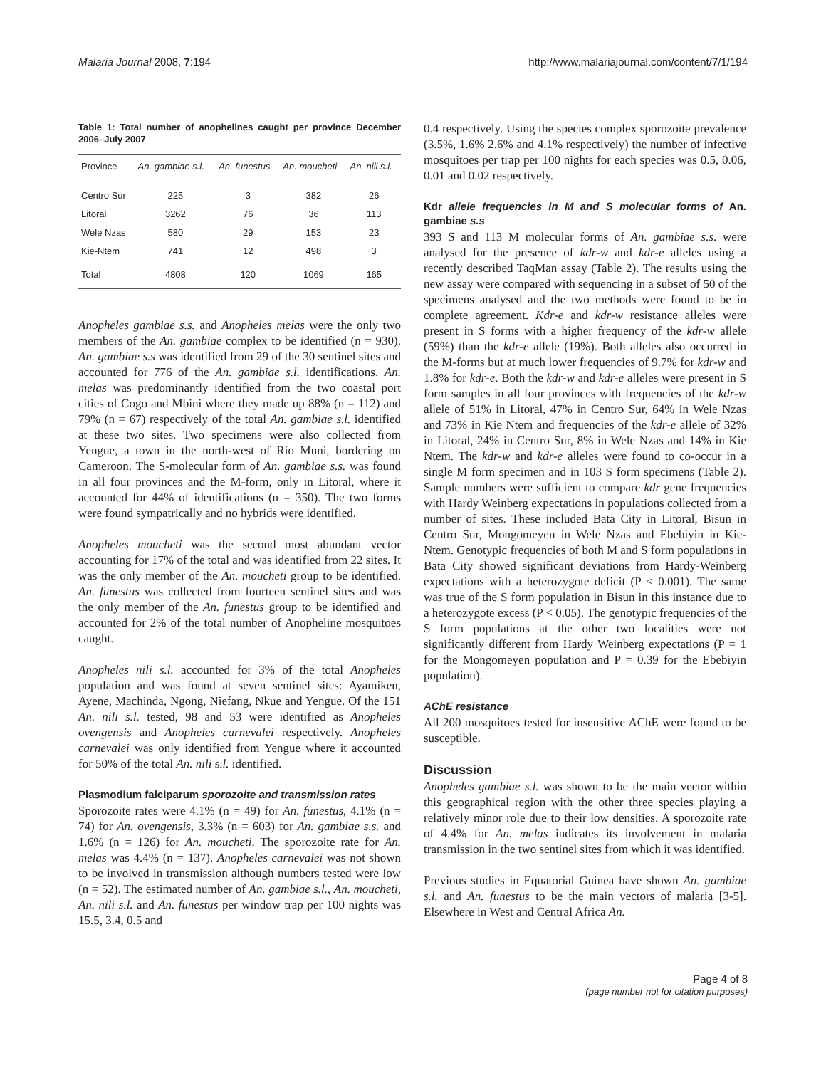Malaria Journal 2008, 7:194 http://www.malariajournal.com/content/7/1/194
Table 1: Total number of anophelines caught per province December 2006–July 2007
| Province | An. gambiae s.l. | An. funestus | An. moucheti | An. nili s.l. |
| --- | --- | --- | --- | --- |
| Centro Sur | 225 | 3 | 382 | 26 |
| Litoral | 3262 | 76 | 36 | 113 |
| Wele Nzas | 580 | 29 | 153 | 23 |
| Kie-Ntem | 741 | 12 | 498 | 3 |
| Total | 4808 | 120 | 1069 | 165 |
Anopheles gambiae s.s. and Anopheles melas were the only two members of the An. gambiae complex to be identified (n = 930). An. gambiae s.s was identified from 29 of the 30 sentinel sites and accounted for 776 of the An. gambiae s.l. identifications. An. melas was predominantly identified from the two coastal port cities of Cogo and Mbini where they made up 88% (n = 112) and 79% (n = 67) respectively of the total An. gambiae s.l. identified at these two sites. Two specimens were also collected from Yengue, a town in the north-west of Rio Muni, bordering on Cameroon. The S-molecular form of An. gambiae s.s. was found in all four provinces and the M-form, only in Litoral, where it accounted for 44% of identifications (n = 350). The two forms were found sympatrically and no hybrids were identified.
Anopheles moucheti was the second most abundant vector accounting for 17% of the total and was identified from 22 sites. It was the only member of the An. moucheti group to be identified. An. funestus was collected from fourteen sentinel sites and was the only member of the An. funestus group to be identified and accounted for 2% of the total number of Anopheline mosquitoes caught.
Anopheles nili s.l. accounted for 3% of the total Anopheles population and was found at seven sentinel sites: Ayamiken, Ayene, Machinda, Ngong, Niefang, Nkue and Yengue. Of the 151 An. nili s.l. tested, 98 and 53 were identified as Anopheles ovengensis and Anopheles carnevalei respectively. Anopheles carnevalei was only identified from Yengue where it accounted for 50% of the total An. nili s.l. identified.
Plasmodium falciparum sporozoite and transmission rates
Sporozoite rates were 4.1% (n = 49) for An. funestus, 4.1% (n = 74) for An. ovengensis, 3.3% (n = 603) for An. gambiae s.s. and 1.6% (n = 126) for An. moucheti. The sporozoite rate for An. melas was 4.4% (n = 137). Anopheles carnevalei was not shown to be involved in transmission although numbers tested were low (n = 52). The estimated number of An. gambiae s.l., An. moucheti, An. nili s.l. and An. funestus per window trap per 100 nights was 15.5, 3.4, 0.5 and
0.4 respectively. Using the species complex sporozoite prevalence (3.5%, 1.6% 2.6% and 4.1% respectively) the number of infective mosquitoes per trap per 100 nights for each species was 0.5, 0.06, 0.01 and 0.02 respectively.
Kdr allele frequencies in M and S molecular forms of An. gambiae s.s
393 S and 113 M molecular forms of An. gambiae s.s. were analysed for the presence of kdr-w and kdr-e alleles using a recently described TaqMan assay (Table 2). The results using the new assay were compared with sequencing in a subset of 50 of the specimens analysed and the two methods were found to be in complete agreement. Kdr-e and kdr-w resistance alleles were present in S forms with a higher frequency of the kdr-w allele (59%) than the kdr-e allele (19%). Both alleles also occurred in the M-forms but at much lower frequencies of 9.7% for kdr-w and 1.8% for kdr-e. Both the kdr-w and kdr-e alleles were present in S form samples in all four provinces with frequencies of the kdr-w allele of 51% in Litoral, 47% in Centro Sur, 64% in Wele Nzas and 73% in Kie Ntem and frequencies of the kdr-e allele of 32% in Litoral, 24% in Centro Sur, 8% in Wele Nzas and 14% in Kie Ntem. The kdr-w and kdr-e alleles were found to co-occur in a single M form specimen and in 103 S form specimens (Table 2). Sample numbers were sufficient to compare kdr gene frequencies with Hardy Weinberg expectations in populations collected from a number of sites. These included Bata City in Litoral, Bisun in Centro Sur, Mongomeyen in Wele Nzas and Ebebiyin in Kie-Ntem. Genotypic frequencies of both M and S form populations in Bata City showed significant deviations from Hardy-Weinberg expectations with a heterozygote deficit (P < 0.001). The same was true of the S form population in Bisun in this instance due to a heterozygote excess (P < 0.05). The genotypic frequencies of the S form populations at the other two localities were not significantly different from Hardy Weinberg expectations (P = 1 for the Mongomeyen population and P = 0.39 for the Ebebiyin population).
AChE resistance
All 200 mosquitoes tested for insensitive AChE were found to be susceptible.
Discussion
Anopheles gambiae s.l. was shown to be the main vector within this geographical region with the other three species playing a relatively minor role due to their low densities. A sporozoite rate of 4.4% for An. melas indicates its involvement in malaria transmission in the two sentinel sites from which it was identified.
Previous studies in Equatorial Guinea have shown An. gambiae s.l. and An. funestus to be the main vectors of malaria [3-5]. Elsewhere in West and Central Africa An.
Page 4 of 8
(page number not for citation purposes)